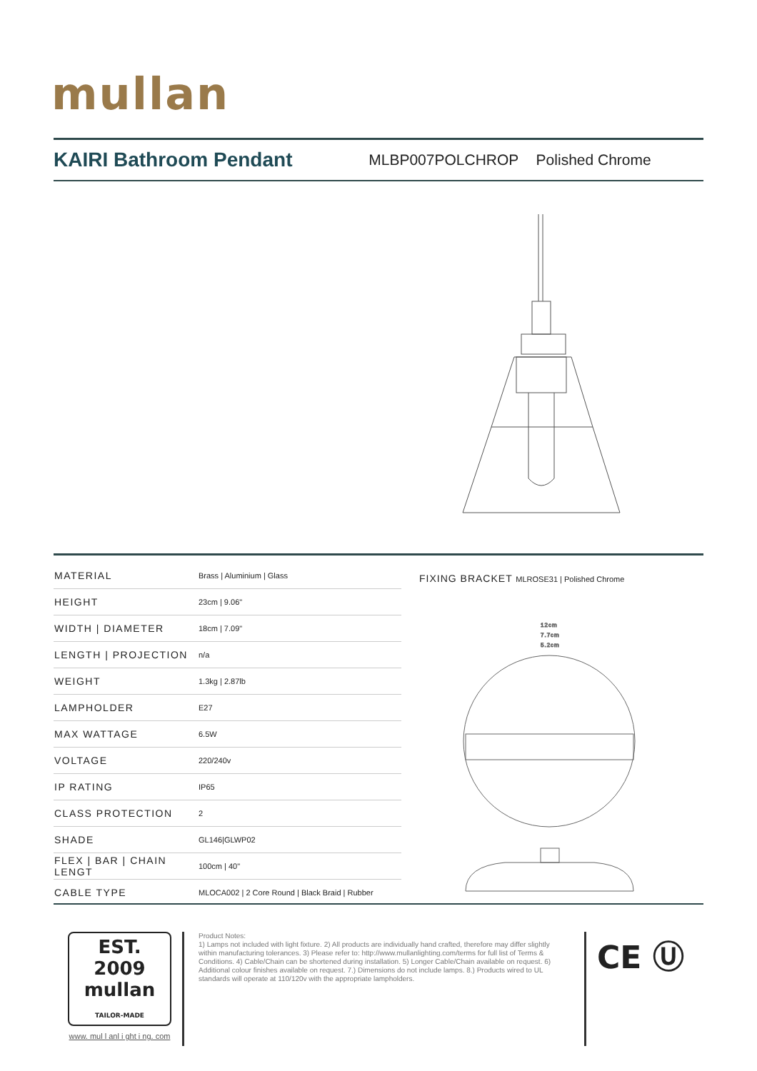mullan
KAIRI Bathroom Pendant
MLBP007POLCHROP Polished Chrome
| MATERIAL | Brass / Aluminium / Glass |
| HEIGHT | 23cm / 9.06" |
| WIDTH / DIAMETER | 18cm / 7.09" |
| LENGTH / PROJECTION | n/a |
| WEIGHT | 1.3kg / 2.87lb |
| LAMPHOLDER | E27 |
| MAX WATTAGE | 6.5W |
| VOLTAGE | 220/240v |
| IP RATING | IP65 |
| CLASS PROTECTION | 2 |
| SHADE | GL146/GLWP02 |
| FLEX / BAR / CHAIN LENGT | 100cm / 40" |
| CABLE TYPE | MLOCA002 / 2 Core Round / Black Braid / Rubber |
FIXING BRACKET MLROSE31 | Polished Chrome
12cm
7.7cm
5.2cm
EST. 2009
mullan
TAILOR-MADE
www. mul l anl i ght i ng. com
Product Notes:
1) Lamps not included with light fixture. 2) All products are individually hand crafted, therefore may differ slightly within manufacturing tolerances. 3) Please refer to: http://www.mullanlighting.com/terms for full list of Terms & Conditions. 4) Cable/Chain can be shortened during installation. 5) Longer Cable/Chain available on request. 6) Additional colour finishes available on request. 7.) Dimensions do not include lamps. 8.) Products wired to UL standards will operate at 110/120v with the appropriate lampholders.
CE Ⓤ